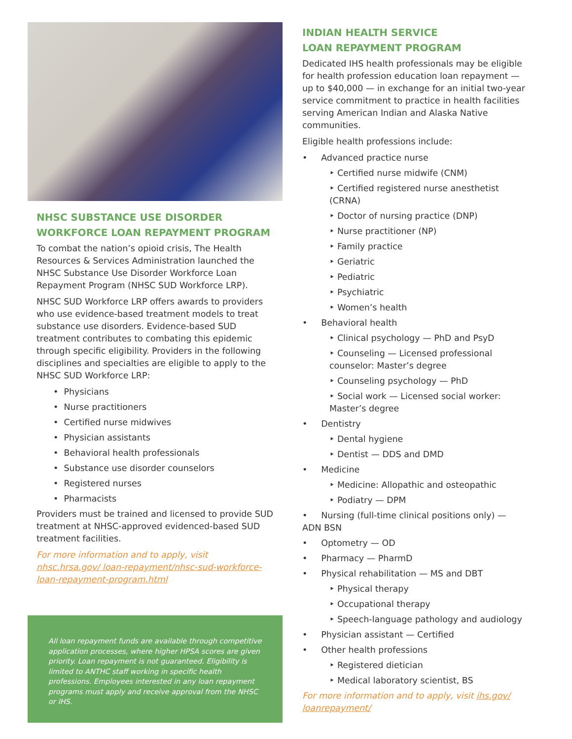NHSC SUBSTANCE USE DISORDER
WORKFORCE LOAN REPAYMENT PROGRAM
To combat the nation’s opioid crisis, The Health Resources & Services Administration launched the NHSC Substance Use Disorder Workforce Loan Repayment Program (NHSC SUD Workforce LRP).
NHSC SUD Workforce LRP offers awards to providers who use evidence-based treatment models to treat substance use disorders. Evidence-based SUD treatment contributes to combating this epidemic through specific eligibility. Providers in the following disciplines and specialties are eligible to apply to the NHSC SUD Workforce LRP:
• Physicians
• Nurse practitioners
• Certified nurse midwives
• Physician assistants
• Behavioral health professionals
• Substance use disorder counselors
• Registered nurses
• Pharmacists
Providers must be trained and licensed to provide SUD treatment at NHSC-approved evidenced-based SUD treatment facilities.
For more information and to apply, visit nhsc.hrsa.gov/ loan-repayment/nhsc-sud-workforce-loan-repayment-program.html
All loan repayment funds are available through competitive application processes, where higher HPSA scores are given priority. Loan repayment is not guaranteed. Eligibility is limited to ANTHC staff working in specific health professions. Employees interested in any loan repayment programs must apply and receive approval from the NHSC or IHS.
INDIAN HEALTH SERVICE
LOAN REPAYMENT PROGRAM
Dedicated IHS health professionals may be eligible for health profession education loan repayment — up to $40,000 — in exchange for an initial two-year service commitment to practice in health facilities serving American Indian and Alaska Native communities.
Eligible health professions include:
• Advanced practice nurse
‣ Certified nurse midwife (CNM)
‣ Certified registered nurse anesthetist (CRNA)
‣ Doctor of nursing practice (DNP)
‣ Nurse practitioner (NP)
‣ Family practice
‣ Geriatric
‣ Pediatric
‣ Psychiatric
‣ Women’s health
• Behavioral health
‣ Clinical psychology — PhD and PsyD
‣ Counseling — Licensed professional counselor: Master’s degree
‣ Counseling psychology — PhD
‣ Social work — Licensed social worker: Master’s degree
• Dentistry
‣ Dental hygiene
‣ Dentist — DDS and DMD
• Medicine
‣ Medicine: Allopathic and osteopathic
‣ Podiatry — DPM
• Nursing (full-time clinical positions only) — ADN BSN
• Optometry — OD
• Pharmacy — PharmD
• Physical rehabilitation — MS and DBT
‣ Physical therapy
‣ Occupational therapy
‣ Speech-language pathology and audiology
• Physician assistant — Certified
• Other health professions
‣ Registered dietician
‣ Medical laboratory scientist, BS
For more information and to apply, visit ihs.gov/ loanrepayment/